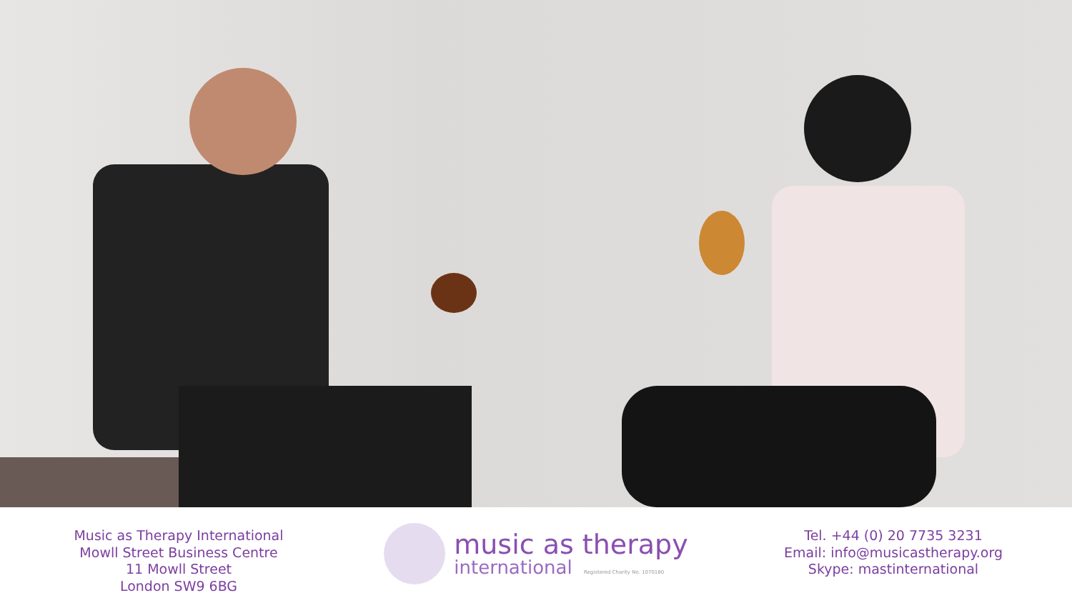Music as Therapy International
Mowll Street Business Centre
11 Mowll Street
London SW9 6BG
music as therapy
international Registered Charity No. 1070180
Tel. +44 (0) 20 7735 3231
Email: info@musicastherapy.org
Skype: mastinternational